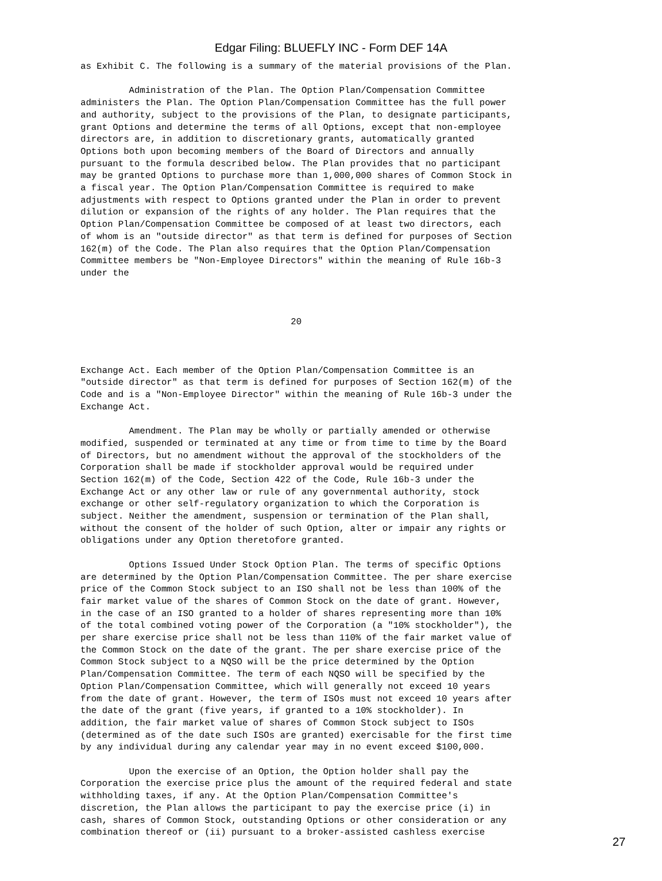Edgar Filing: BLUEFLY INC - Form DEF 14A
as Exhibit C. The following is a summary of the material provisions of the Plan.

         Administration of the Plan. The Option Plan/Compensation Committee
administers the Plan. The Option Plan/Compensation Committee has the full power
and authority, subject to the provisions of the Plan, to designate participants,
grant Options and determine the terms of all Options, except that non-employee
directors are, in addition to discretionary grants, automatically granted
Options both upon becoming members of the Board of Directors and annually
pursuant to the formula described below. The Plan provides that no participant
may be granted Options to purchase more than 1,000,000 shares of Common Stock in
a fiscal year. The Option Plan/Compensation Committee is required to make
adjustments with respect to Options granted under the Plan in order to prevent
dilution or expansion of the rights of any holder. The Plan requires that the
Option Plan/Compensation Committee be composed of at least two directors, each
of whom is an "outside director" as that term is defined for purposes of Section
162(m) of the Code. The Plan also requires that the Option Plan/Compensation
Committee members be "Non-Employee Directors" within the meaning of Rule 16b-3
under the



                                       20



Exchange Act. Each member of the Option Plan/Compensation Committee is an
"outside director" as that term is defined for purposes of Section 162(m) of the
Code and is a "Non-Employee Director" within the meaning of Rule 16b-3 under the
Exchange Act.

         Amendment. The Plan may be wholly or partially amended or otherwise
modified, suspended or terminated at any time or from time to time by the Board
of Directors, but no amendment without the approval of the stockholders of the
Corporation shall be made if stockholder approval would be required under
Section 162(m) of the Code, Section 422 of the Code, Rule 16b-3 under the
Exchange Act or any other law or rule of any governmental authority, stock
exchange or other self-regulatory organization to which the Corporation is
subject. Neither the amendment, suspension or termination of the Plan shall,
without the consent of the holder of such Option, alter or impair any rights or
obligations under any Option theretofore granted.

         Options Issued Under Stock Option Plan. The terms of specific Options
are determined by the Option Plan/Compensation Committee. The per share exercise
price of the Common Stock subject to an ISO shall not be less than 100% of the
fair market value of the shares of Common Stock on the date of grant. However,
in the case of an ISO granted to a holder of shares representing more than 10%
of the total combined voting power of the Corporation (a "10% stockholder"), the
per share exercise price shall not be less than 110% of the fair market value of
the Common Stock on the date of the grant. The per share exercise price of the
Common Stock subject to a NQSO will be the price determined by the Option
Plan/Compensation Committee. The term of each NQSO will be specified by the
Option Plan/Compensation Committee, which will generally not exceed 10 years
from the date of grant. However, the term of ISOs must not exceed 10 years after
the date of the grant (five years, if granted to a 10% stockholder). In
addition, the fair market value of shares of Common Stock subject to ISOs
(determined as of the date such ISOs are granted) exercisable for the first time
by any individual during any calendar year may in no event exceed $100,000.

         Upon the exercise of an Option, the Option holder shall pay the
Corporation the exercise price plus the amount of the required federal and state
withholding taxes, if any. At the Option Plan/Compensation Committee's
discretion, the Plan allows the participant to pay the exercise price (i) in
cash, shares of Common Stock, outstanding Options or other consideration or any
combination thereof or (ii) pursuant to a broker-assisted cashless exercise
27